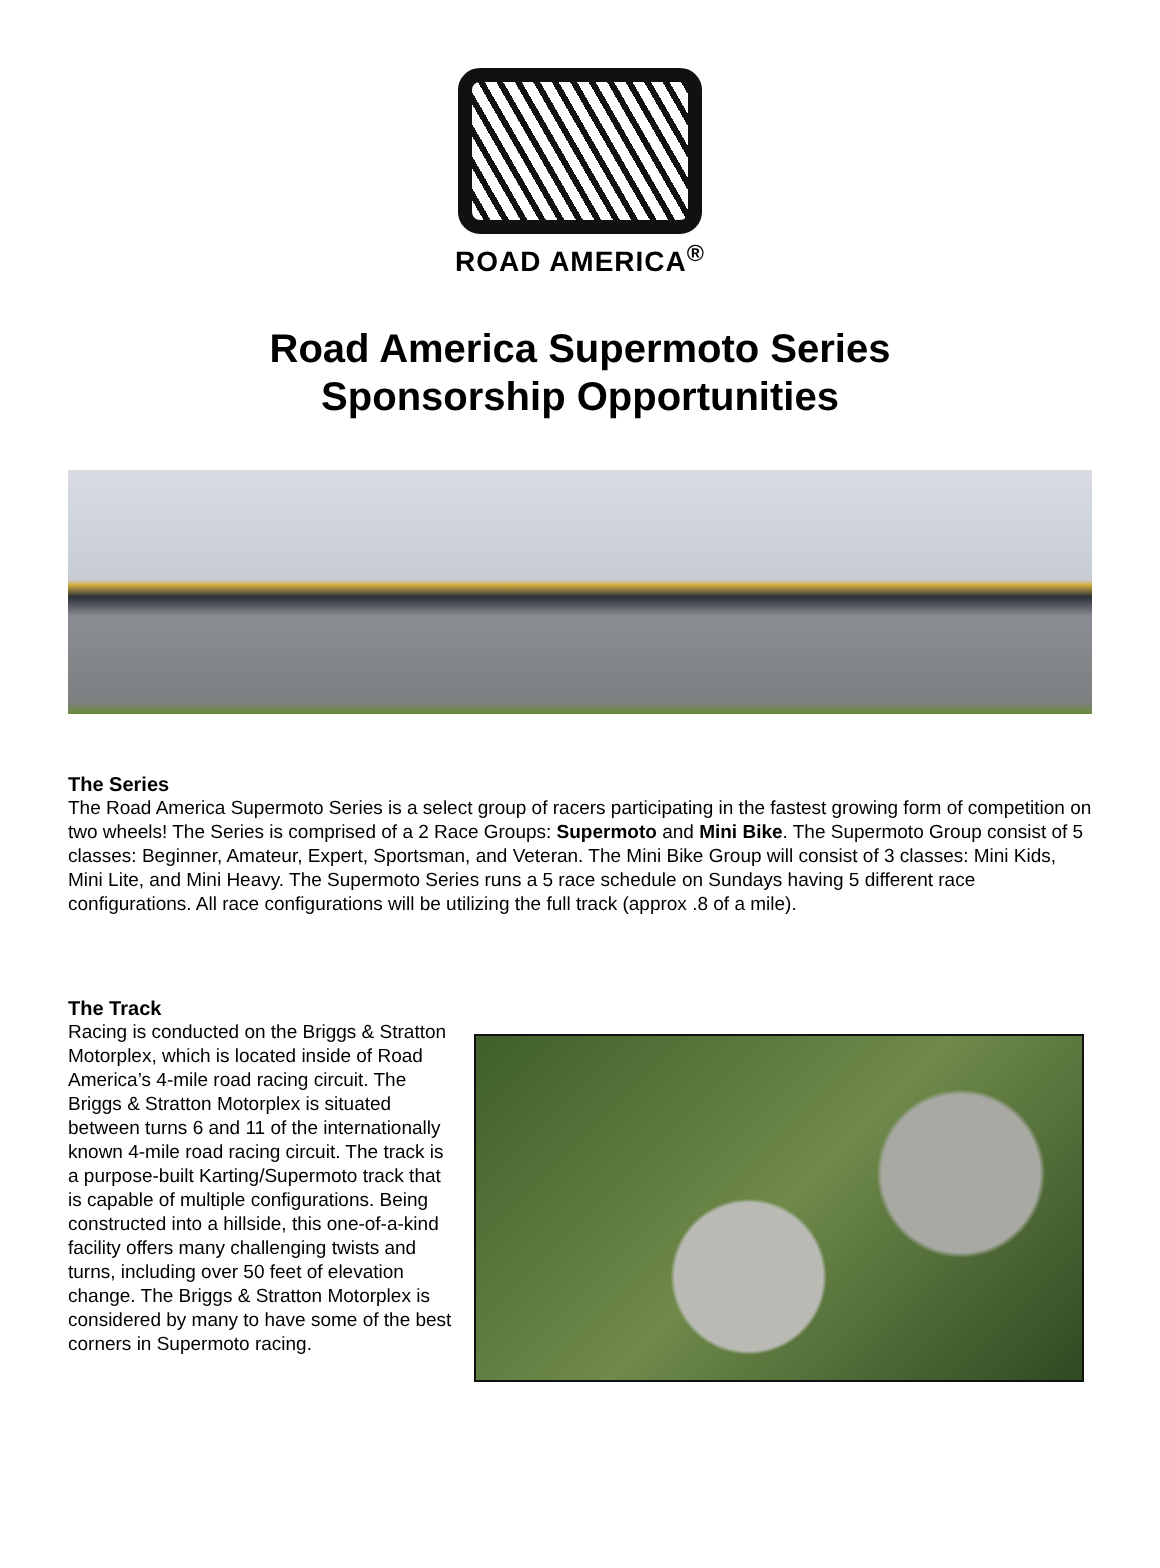ROAD AMERICA<sup>®</sup>
Road America Supermoto Series
Sponsorship Opportunities
The Series
The Road America Supermoto Series is a select group of racers participating in the fastest growing form of competition on two wheels! The Series is comprised of a 2 Race Groups: Supermoto and Mini Bike. The Supermoto Group consist of 5 classes: Beginner, Amateur, Expert, Sportsman, and Veteran. The Mini Bike Group will consist of 3 classes: Mini Kids, Mini Lite, and Mini Heavy. The Supermoto Series runs a 5 race schedule on Sundays having 5 different race configurations. All race configurations will be utilizing the full track (approx .8 of a mile).
The Track
Racing is conducted on the Briggs & Stratton Motorplex, which is located inside of Road America’s 4-mile road racing circuit. The Briggs & Stratton Motorplex is situated between turns 6 and 11 of the internationally known 4-mile road racing circuit. The track is a purpose-built Karting/Supermoto track that is capable of multiple configurations. Being constructed into a hillside, this one-of-a-kind facility offers many challenging twists and turns, including over 50 feet of elevation change. The Briggs & Stratton Motorplex is considered by many to have some of the best corners in Supermoto racing.